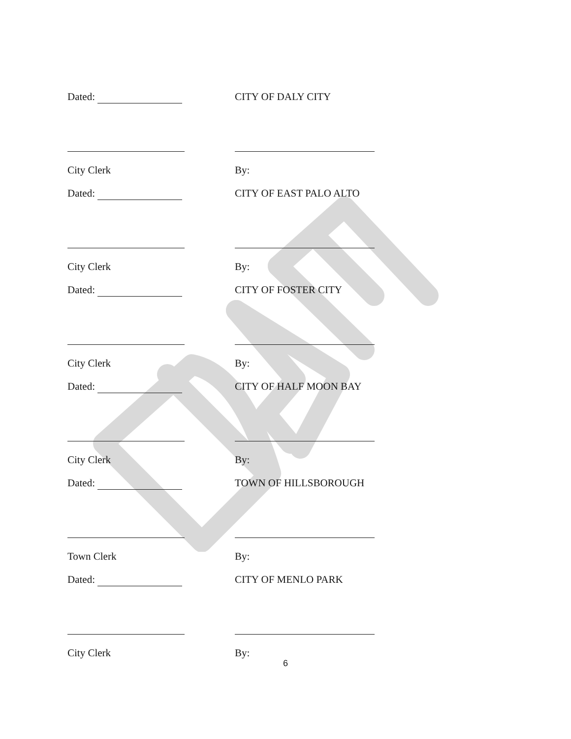Dated: CITY OF DALY CITY
City Clerk
By:
Dated: CITY OF EAST PALO ALTO
City Clerk
By:
Dated: CITY OF FOSTER CITY
City Clerk
By:
Dated: CITY OF HALF MOON BAY
City Clerk
By:
Dated: TOWN OF HILLSBOROUGH
Town Clerk
By:
Dated: CITY OF MENLO PARK
City Clerk
By:
6